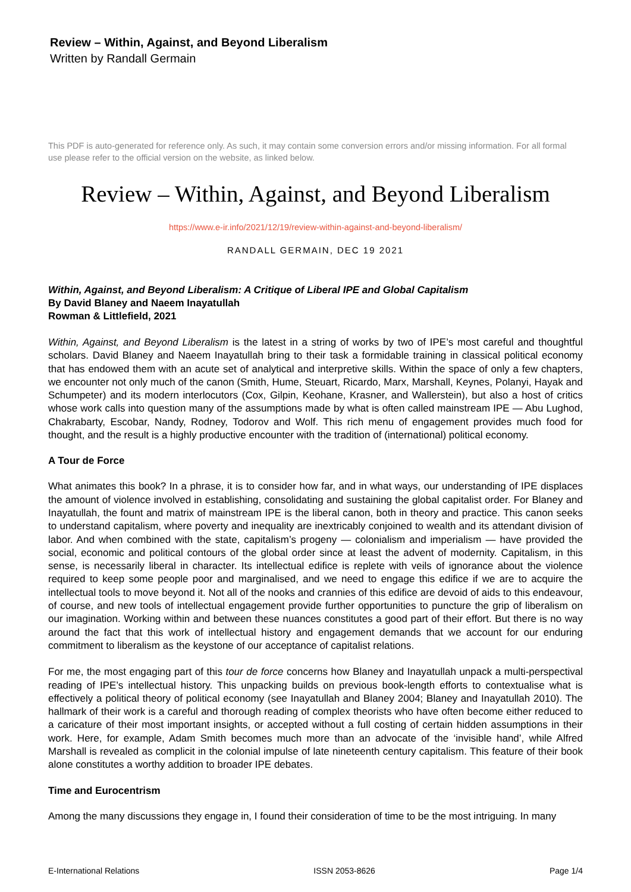Review – Within, Against, and Beyond Liberalism
Written by Randall Germain
This PDF is auto-generated for reference only. As such, it may contain some conversion errors and/or missing information. For all formal use please refer to the official version on the website, as linked below.
Review – Within, Against, and Beyond Liberalism
https://www.e-ir.info/2021/12/19/review-within-against-and-beyond-liberalism/
RANDALL GERMAIN, DEC 19 2021
Within, Against, and Beyond Liberalism: A Critique of Liberal IPE and Global Capitalism
By David Blaney and Naeem Inayatullah
Rowman & Littlefield, 2021
Within, Against, and Beyond Liberalism is the latest in a string of works by two of IPE’s most careful and thoughtful scholars. David Blaney and Naeem Inayatullah bring to their task a formidable training in classical political economy that has endowed them with an acute set of analytical and interpretive skills. Within the space of only a few chapters, we encounter not only much of the canon (Smith, Hume, Steuart, Ricardo, Marx, Marshall, Keynes, Polanyi, Hayak and Schumpeter) and its modern interlocutors (Cox, Gilpin, Keohane, Krasner, and Wallerstein), but also a host of critics whose work calls into question many of the assumptions made by what is often called mainstream IPE — Abu Lughod, Chakrabarty, Escobar, Nandy, Rodney, Todorov and Wolf. This rich menu of engagement provides much food for thought, and the result is a highly productive encounter with the tradition of (international) political economy.
A Tour de Force
What animates this book? In a phrase, it is to consider how far, and in what ways, our understanding of IPE displaces the amount of violence involved in establishing, consolidating and sustaining the global capitalist order. For Blaney and Inayatullah, the fount and matrix of mainstream IPE is the liberal canon, both in theory and practice. This canon seeks to understand capitalism, where poverty and inequality are inextricably conjoined to wealth and its attendant division of labor. And when combined with the state, capitalism’s progeny — colonialism and imperialism — have provided the social, economic and political contours of the global order since at least the advent of modernity. Capitalism, in this sense, is necessarily liberal in character. Its intellectual edifice is replete with veils of ignorance about the violence required to keep some people poor and marginalised, and we need to engage this edifice if we are to acquire the intellectual tools to move beyond it. Not all of the nooks and crannies of this edifice are devoid of aids to this endeavour, of course, and new tools of intellectual engagement provide further opportunities to puncture the grip of liberalism on our imagination. Working within and between these nuances constitutes a good part of their effort. But there is no way around the fact that this work of intellectual history and engagement demands that we account for our enduring commitment to liberalism as the keystone of our acceptance of capitalist relations.
For me, the most engaging part of this tour de force concerns how Blaney and Inayatullah unpack a multi-perspectival reading of IPE’s intellectual history. This unpacking builds on previous book-length efforts to contextualise what is effectively a political theory of political economy (see Inayatullah and Blaney 2004; Blaney and Inayatullah 2010). The hallmark of their work is a careful and thorough reading of complex theorists who have often become either reduced to a caricature of their most important insights, or accepted without a full costing of certain hidden assumptions in their work. Here, for example, Adam Smith becomes much more than an advocate of the ‘invisible hand’, while Alfred Marshall is revealed as complicit in the colonial impulse of late nineteenth century capitalism. This feature of their book alone constitutes a worthy addition to broader IPE debates.
Time and Eurocentrism
Among the many discussions they engage in, I found their consideration of time to be the most intriguing. In many
E-International Relations ISSN 2053-8626 Page 1/4